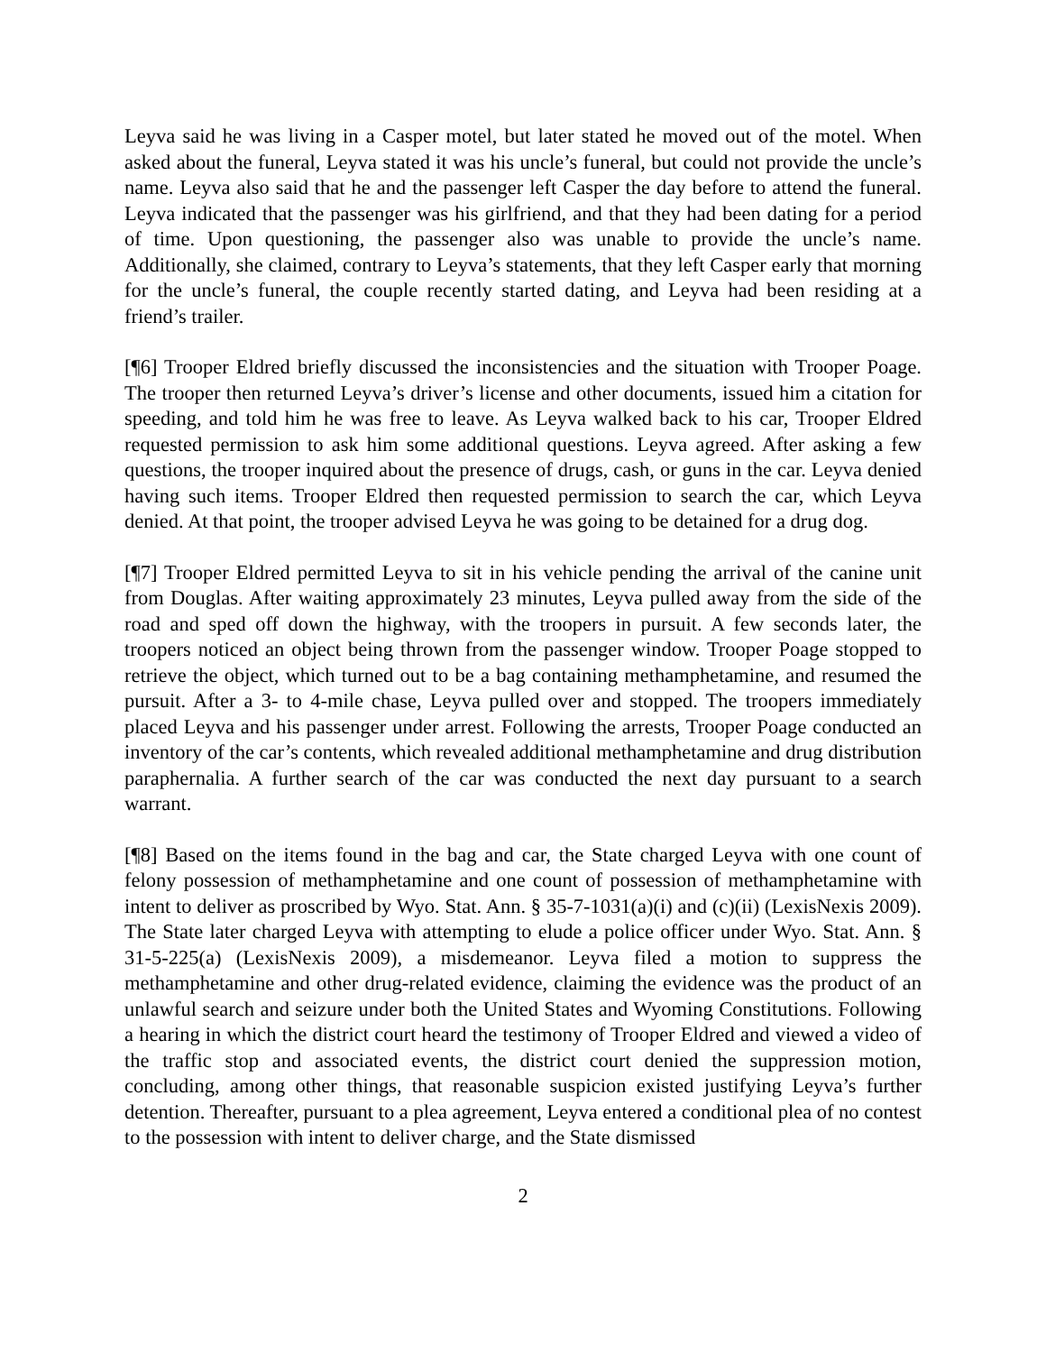Leyva said he was living in a Casper motel, but later stated he moved out of the motel. When asked about the funeral, Leyva stated it was his uncle’s funeral, but could not provide the uncle’s name. Leyva also said that he and the passenger left Casper the day before to attend the funeral. Leyva indicated that the passenger was his girlfriend, and that they had been dating for a period of time. Upon questioning, the passenger also was unable to provide the uncle’s name. Additionally, she claimed, contrary to Leyva’s statements, that they left Casper early that morning for the uncle’s funeral, the couple recently started dating, and Leyva had been residing at a friend’s trailer.
[¶6] Trooper Eldred briefly discussed the inconsistencies and the situation with Trooper Poage. The trooper then returned Leyva’s driver’s license and other documents, issued him a citation for speeding, and told him he was free to leave. As Leyva walked back to his car, Trooper Eldred requested permission to ask him some additional questions. Leyva agreed. After asking a few questions, the trooper inquired about the presence of drugs, cash, or guns in the car. Leyva denied having such items. Trooper Eldred then requested permission to search the car, which Leyva denied. At that point, the trooper advised Leyva he was going to be detained for a drug dog.
[¶7] Trooper Eldred permitted Leyva to sit in his vehicle pending the arrival of the canine unit from Douglas. After waiting approximately 23 minutes, Leyva pulled away from the side of the road and sped off down the highway, with the troopers in pursuit. A few seconds later, the troopers noticed an object being thrown from the passenger window. Trooper Poage stopped to retrieve the object, which turned out to be a bag containing methamphetamine, and resumed the pursuit. After a 3- to 4-mile chase, Leyva pulled over and stopped. The troopers immediately placed Leyva and his passenger under arrest. Following the arrests, Trooper Poage conducted an inventory of the car’s contents, which revealed additional methamphetamine and drug distribution paraphernalia. A further search of the car was conducted the next day pursuant to a search warrant.
[¶8] Based on the items found in the bag and car, the State charged Leyva with one count of felony possession of methamphetamine and one count of possession of methamphetamine with intent to deliver as proscribed by Wyo. Stat. Ann. § 35-7-1031(a)(i) and (c)(ii) (LexisNexis 2009). The State later charged Leyva with attempting to elude a police officer under Wyo. Stat. Ann. § 31-5-225(a) (LexisNexis 2009), a misdemeanor. Leyva filed a motion to suppress the methamphetamine and other drug-related evidence, claiming the evidence was the product of an unlawful search and seizure under both the United States and Wyoming Constitutions. Following a hearing in which the district court heard the testimony of Trooper Eldred and viewed a video of the traffic stop and associated events, the district court denied the suppression motion, concluding, among other things, that reasonable suspicion existed justifying Leyva’s further detention. Thereafter, pursuant to a plea agreement, Leyva entered a conditional plea of no contest to the possession with intent to deliver charge, and the State dismissed
2